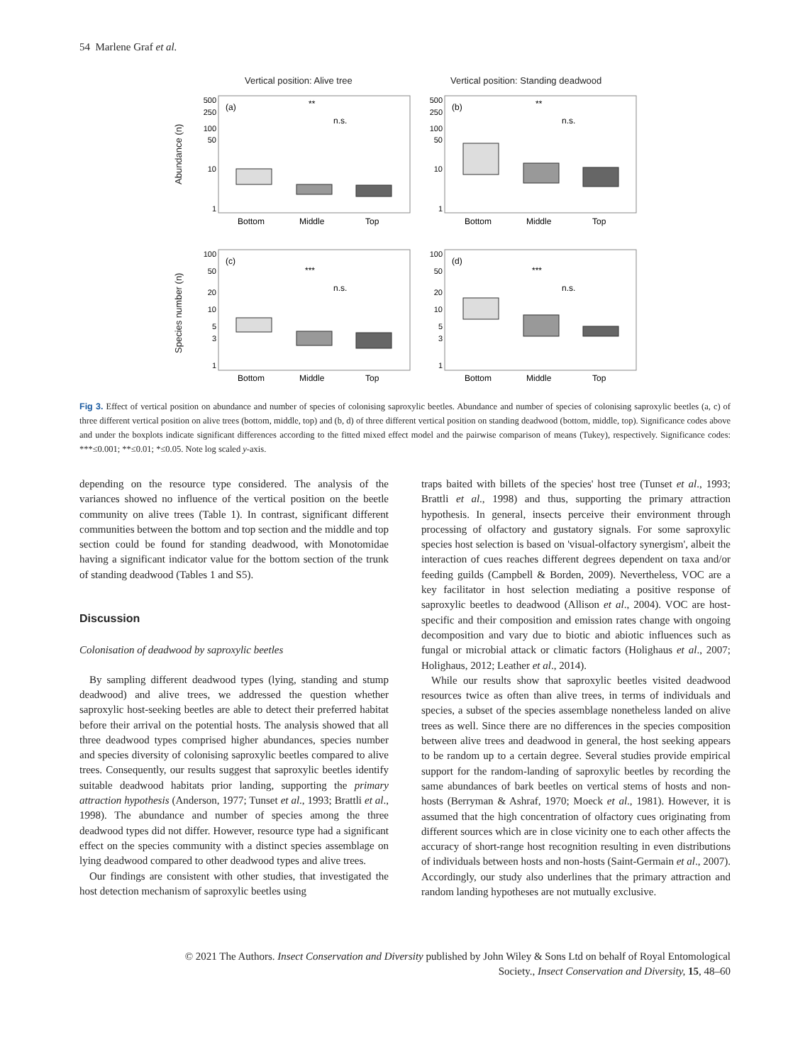54 Marlene Graf et al.
Vertical position: Alive tree
Vertical position: Standing deadwood
Abundance (n)
Species number (n)
(a)
(b)
(c)
(d)
Bottom
Middle
Top
Bottom
Middle
Top
Bottom
Middle
Top
Bottom
Middle
Top
n.s.
n.s.
n.s.
n.s.
**
**
***
***
500
250
100
50
10
1
500
250
100
50
10
1
100
50
20
10
5
3
1
100
50
20
10
5
3
1
Fig 3. Effect of vertical position on abundance and number of species of colonising saproxylic beetles. Abundance and number of species of colonising saproxylic beetles (a, c) of three different vertical position on alive trees (bottom, middle, top) and (b, d) of three different vertical position on standing deadwood (bottom, middle, top). Significance codes above and under the boxplots indicate significant differences according to the fitted mixed effect model and the pairwise comparison of means (Tukey), respectively. Significance codes: ***≤0.001; **≤0.01; *≤0.05. Note log scaled y-axis.
depending on the resource type considered. The analysis of the variances showed no influence of the vertical position on the beetle community on alive trees (Table 1). In contrast, significant different communities between the bottom and top section and the middle and top section could be found for standing deadwood, with Monotomidae having a significant indicator value for the bottom section of the trunk of standing deadwood (Tables 1 and S5).
Discussion
Colonisation of deadwood by saproxylic beetles
By sampling different deadwood types (lying, standing and stump deadwood) and alive trees, we addressed the question whether saproxylic host-seeking beetles are able to detect their preferred habitat before their arrival on the potential hosts. The analysis showed that all three deadwood types comprised higher abundances, species number and species diversity of colonising saproxylic beetles compared to alive trees. Consequently, our results suggest that saproxylic beetles identify suitable deadwood habitats prior landing, supporting the primary attraction hypothesis (Anderson, 1977; Tunset et al., 1993; Brattli et al., 1998). The abundance and number of species among the three deadwood types did not differ. However, resource type had a significant effect on the species community with a distinct species assemblage on lying deadwood compared to other deadwood types and alive trees.
Our findings are consistent with other studies, that investigated the host detection mechanism of saproxylic beetles using
traps baited with billets of the species' host tree (Tunset et al., 1993; Brattli et al., 1998) and thus, supporting the primary attraction hypothesis. In general, insects perceive their environment through processing of olfactory and gustatory signals. For some saproxylic species host selection is based on 'visual-olfactory synergism', albeit the interaction of cues reaches different degrees dependent on taxa and/or feeding guilds (Campbell & Borden, 2009). Nevertheless, VOC are a key facilitator in host selection mediating a positive response of saproxylic beetles to deadwood (Allison et al., 2004). VOC are host-specific and their composition and emission rates change with ongoing decomposition and vary due to biotic and abiotic influences such as fungal or microbial attack or climatic factors (Holighaus et al., 2007; Holighaus, 2012; Leather et al., 2014).
While our results show that saproxylic beetles visited deadwood resources twice as often than alive trees, in terms of individuals and species, a subset of the species assemblage nonetheless landed on alive trees as well. Since there are no differences in the species composition between alive trees and deadwood in general, the host seeking appears to be random up to a certain degree. Several studies provide empirical support for the random-landing of saproxylic beetles by recording the same abundances of bark beetles on vertical stems of hosts and non-hosts (Berryman & Ashraf, 1970; Moeck et al., 1981). However, it is assumed that the high concentration of olfactory cues originating from different sources which are in close vicinity one to each other affects the accuracy of short-range host recognition resulting in even distributions of individuals between hosts and non-hosts (Saint-Germain et al., 2007). Accordingly, our study also underlines that the primary attraction and random landing hypotheses are not mutually exclusive.
© 2021 The Authors. Insect Conservation and Diversity published by John Wiley & Sons Ltd on behalf of Royal Entomological
Society., Insect Conservation and Diversity, 15, 48–60